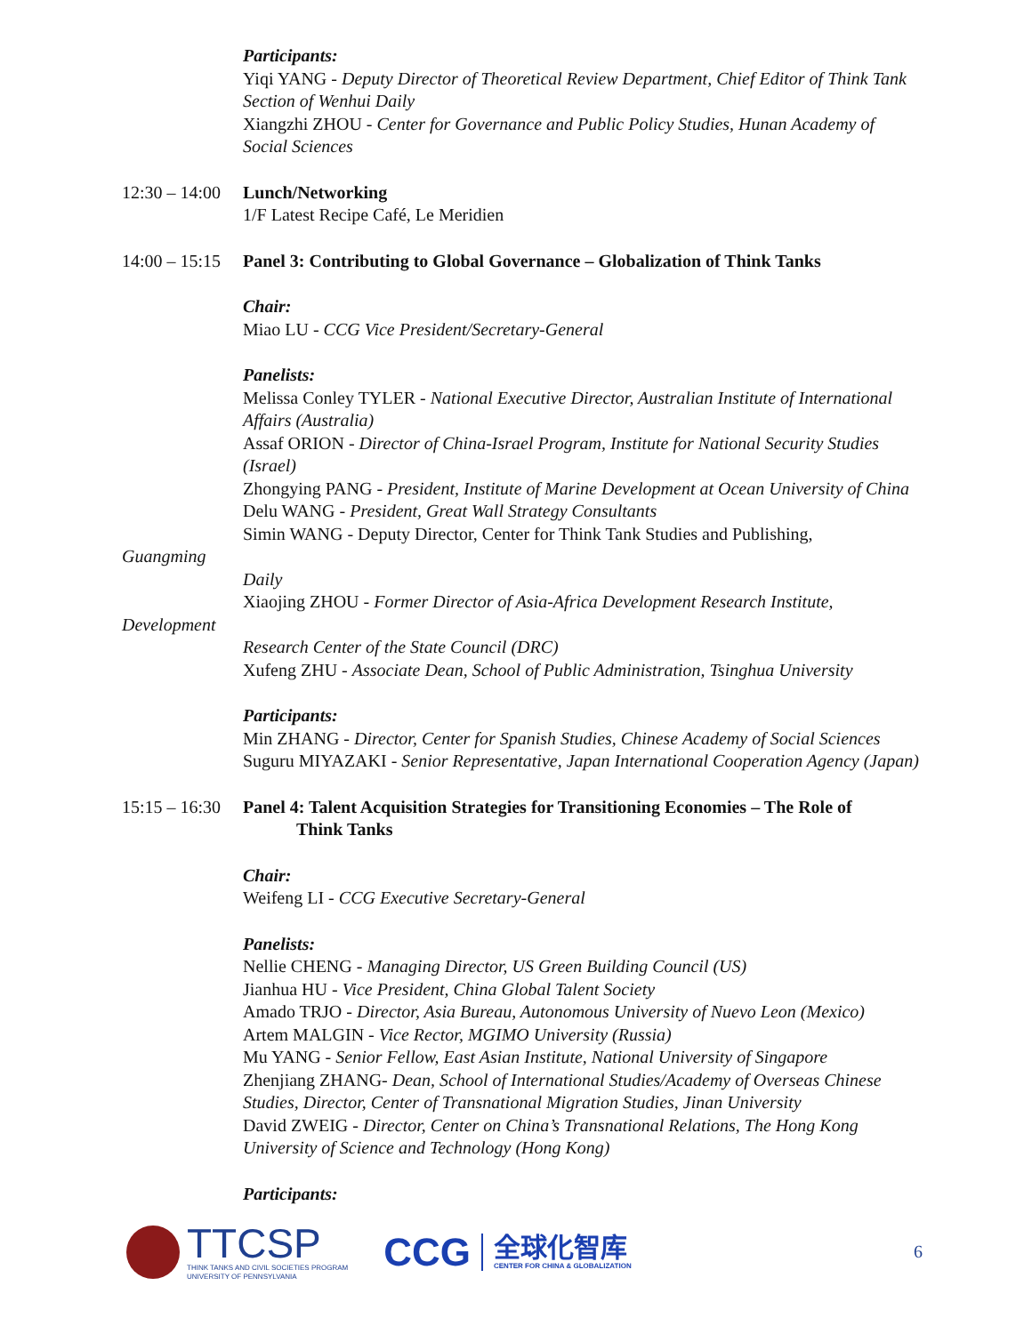Participants:
Yiqi YANG - Deputy Director of Theoretical Review Department, Chief Editor of Think Tank Section of Wenhui Daily
Xiangzhi ZHOU - Center for Governance and Public Policy Studies, Hunan Academy of Social Sciences
12:30 – 14:00
Lunch/Networking
1/F Latest Recipe Café, Le Meridien
14:00 – 15:15
Panel 3: Contributing to Global Governance – Globalization of Think Tanks
Chair:
Miao LU - CCG Vice President/Secretary-General
Panelists:
Melissa Conley TYLER - National Executive Director, Australian Institute of International Affairs (Australia)
Assaf ORION - Director of China-Israel Program, Institute for National Security Studies (Israel)
Zhongying PANG - President, Institute of Marine Development at Ocean University of China
Delu WANG - President, Great Wall Strategy Consultants
Simin WANG - Deputy Director, Center for Think Tank Studies and Publishing,
Guangming
Daily
Xiaojing ZHOU - Former Director of Asia-Africa Development Research Institute,
Development
Research Center of the State Council (DRC)
Xufeng ZHU - Associate Dean, School of Public Administration, Tsinghua University
Participants:
Min ZHANG - Director, Center for Spanish Studies, Chinese Academy of Social Sciences
Suguru MIYAZAKI - Senior Representative, Japan International Cooperation Agency (Japan)
15:15 – 16:30
Panel 4: Talent Acquisition Strategies for Transitioning Economies – The Role of
Think Tanks
Chair:
Weifeng LI - CCG Executive Secretary-General
Panelists:
Nellie CHENG - Managing Director, US Green Building Council (US)
Jianhua HU - Vice President, China Global Talent Society
Amado TRJO - Director, Asia Bureau, Autonomous University of Nuevo Leon (Mexico)
Artem MALGIN - Vice Rector, MGIMO University (Russia)
Mu YANG - Senior Fellow, East Asian Institute, National University of Singapore
Zhenjiang ZHANG- Dean, School of International Studies/Academy of Overseas Chinese Studies, Director, Center of Transnational Migration Studies, Jinan University
David ZWEIG - Director, Center on China’s Transnational Relations, The Hong Kong University of Science and Technology (Hong Kong)
Participants:
TTCSP
THINK TANKS AND CIVIL SOCIETIES PROGRAM
UNIVERSITY OF PENNSYLVANIA
CCG
全球化智库
CENTER FOR CHINA & GLOBALIZATION
6